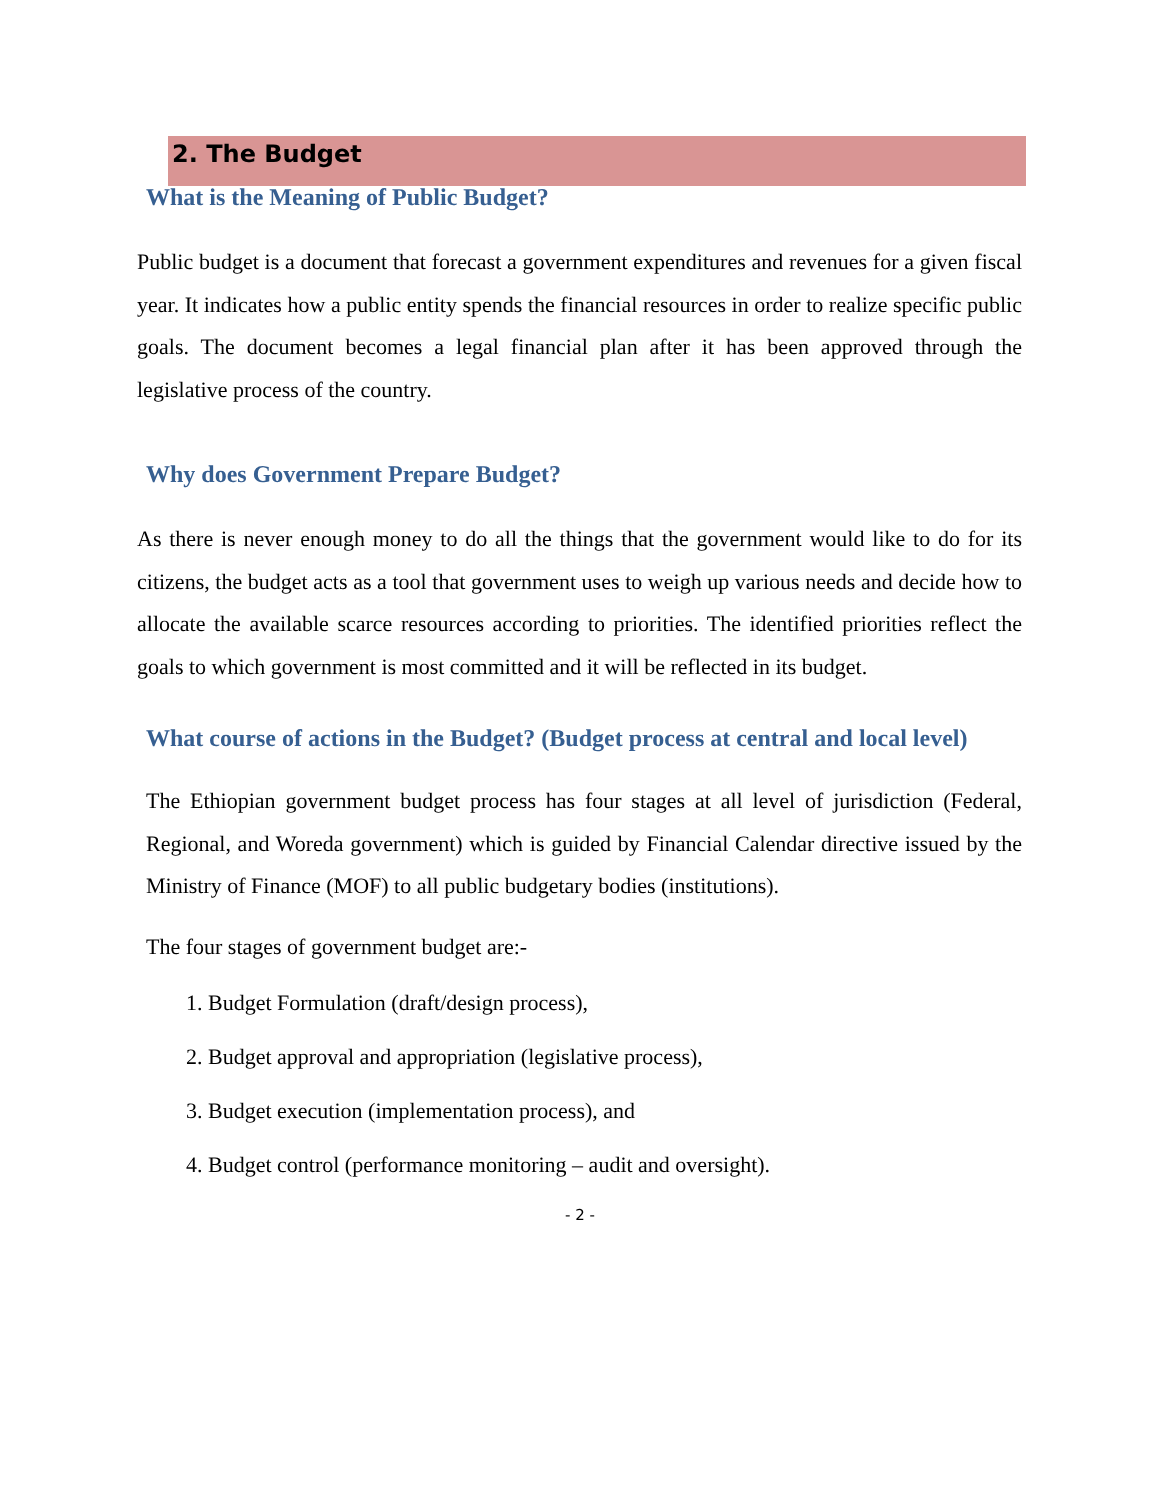2. The Budget
What is the Meaning of Public Budget?
Public budget is a document that forecast a government expenditures and revenues for a given fiscal year. It indicates how a public entity spends the financial resources in order to realize specific public goals. The document becomes a legal financial plan after it has been approved through the legislative process of the country.
Why does Government Prepare Budget?
As there is never enough money to do all the things that the government would like to do for its citizens, the budget acts as a tool that government uses to weigh up various needs and decide how to allocate the available scarce resources according to priorities. The identified priorities reflect the goals to which government is most committed and it will be reflected in its budget.
What course of actions in the Budget? (Budget process at central and local level)
The Ethiopian government budget process has four stages at all level of jurisdiction (Federal, Regional, and Woreda government) which is guided by Financial Calendar directive issued by the Ministry of Finance (MOF) to all public budgetary bodies (institutions).
The four stages of government budget are:-
1. Budget Formulation (draft/design process),
2. Budget approval and appropriation (legislative process),
3. Budget execution (implementation process), and
4. Budget control (performance monitoring – audit and oversight).
- 2 -